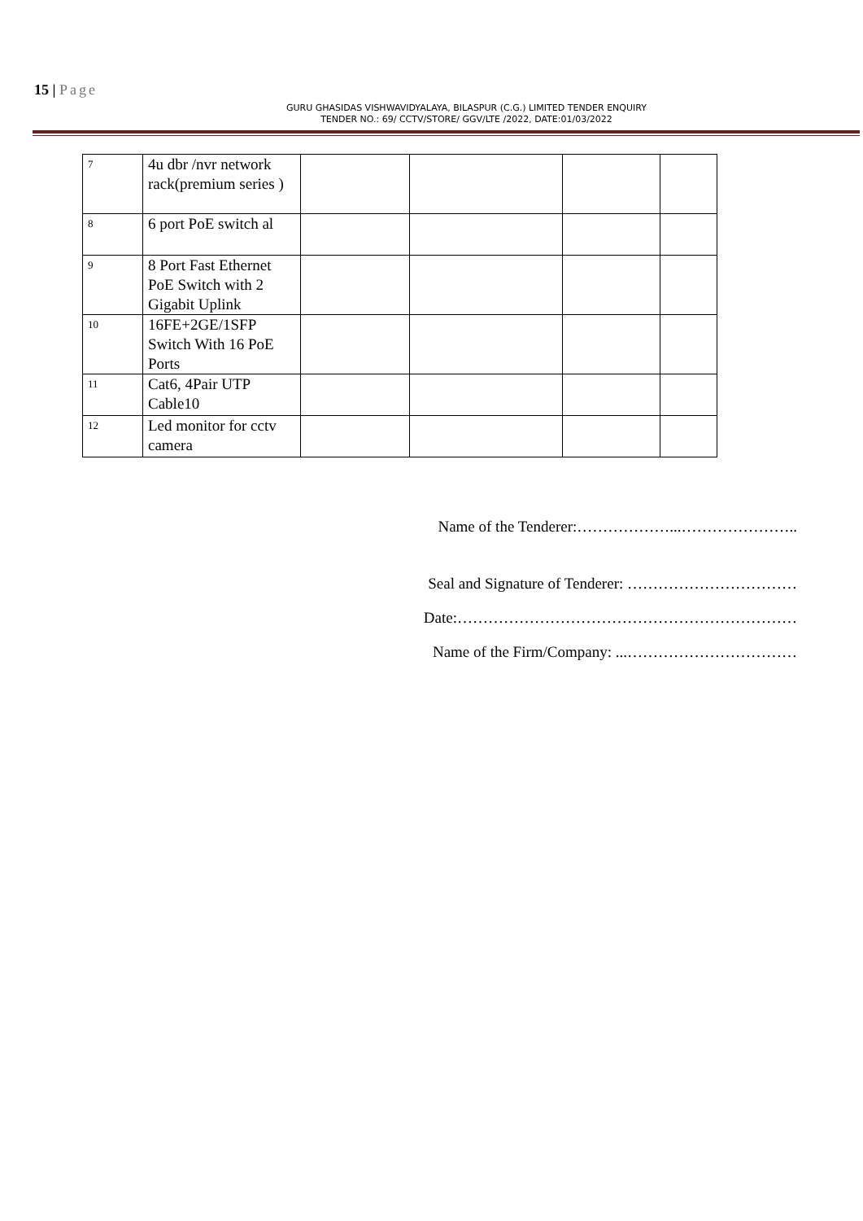15 | Page
GURU GHASIDAS VISHWAVIDYALAYA, BILASPUR (C.G.) LIMITED TENDER ENQUIRY
TENDER NO.: 69/ CCTV/STORE/ GGV/LTE /2022, DATE:01/03/2022
| 7 | 4u dbr /nvr network rack(premium series ) | | | | |
| 8 | 6 port PoE switch al | | | | |
| 9 | 8 Port Fast Ethernet PoE Switch with 2 Gigabit Uplink | | | | |
| 10 | 16FE+2GE/1SFP Switch With 16 PoE Ports | | | | |
| 11 | Cat6, 4Pair UTP Cable10 | | | | |
| 12 | Led monitor for cctv camera | | | | |
Name of the Tenderer:………………...…………………..
Seal and Signature of Tenderer: ……………………………
Date:…………………………………………………………
Name of the Firm/Company: ...……………………………